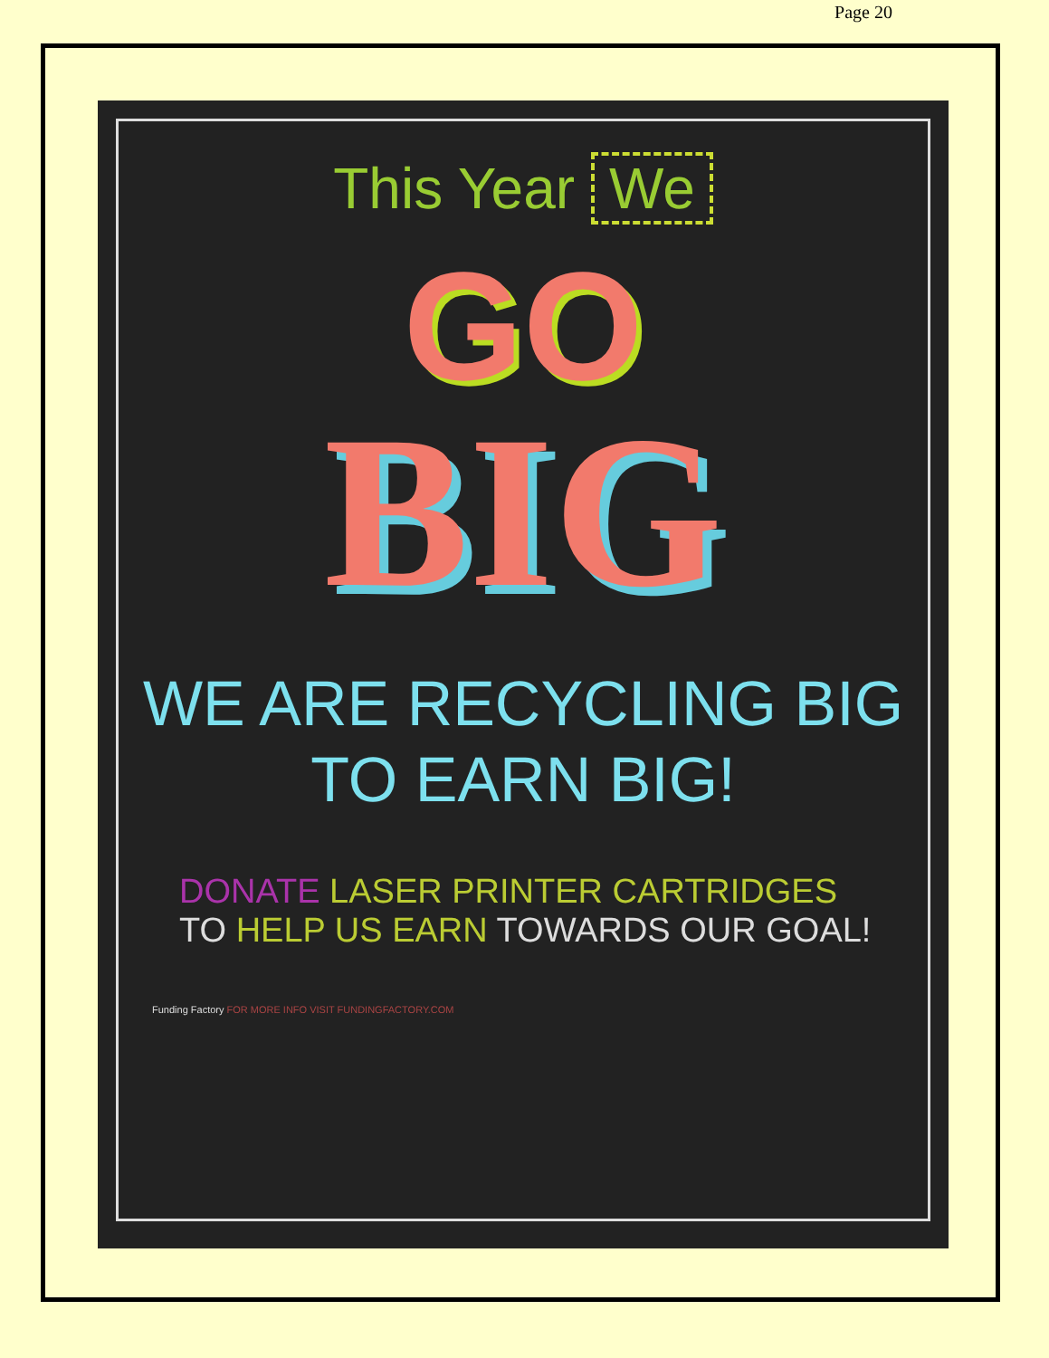Page 20
This Year We
GO
BIG
WE ARE RECYCLING BIG
TO EARN BIG!
DONATE LASER PRINTER CARTRIDGES
TO HELP US EARN TOWARDS OUR GOAL!
Funding Factory FOR MORE INFO VISIT FUNDINGFACTORY.COM